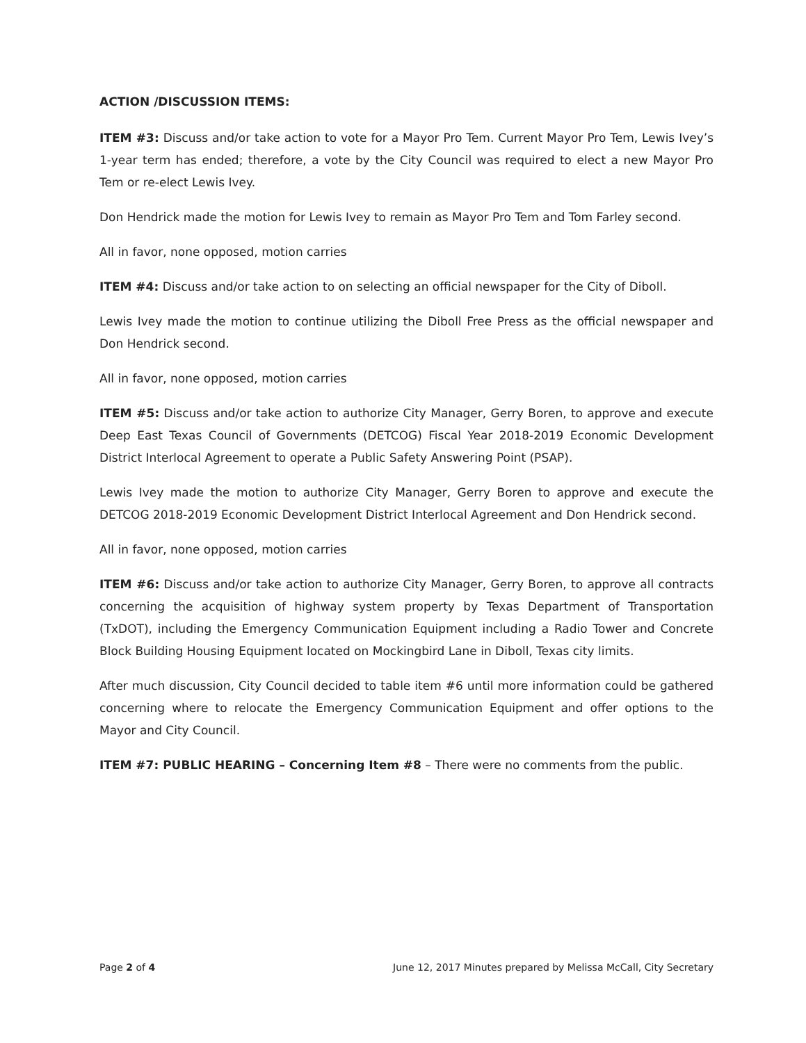ACTION /DISCUSSION ITEMS:
ITEM #3: Discuss and/or take action to vote for a Mayor Pro Tem. Current Mayor Pro Tem, Lewis Ivey’s 1-year term has ended; therefore, a vote by the City Council was required to elect a new Mayor Pro Tem or re-elect Lewis Ivey.
Don Hendrick made the motion for Lewis Ivey to remain as Mayor Pro Tem and Tom Farley second.
All in favor, none opposed, motion carries
ITEM #4: Discuss and/or take action to on selecting an official newspaper for the City of Diboll.
Lewis Ivey made the motion to continue utilizing the Diboll Free Press as the official newspaper and Don Hendrick second.
All in favor, none opposed, motion carries
ITEM #5: Discuss and/or take action to authorize City Manager, Gerry Boren, to approve and execute Deep East Texas Council of Governments (DETCOG) Fiscal Year 2018-2019 Economic Development District Interlocal Agreement to operate a Public Safety Answering Point (PSAP).
Lewis Ivey made the motion to authorize City Manager, Gerry Boren to approve and execute the DETCOG 2018-2019 Economic Development District Interlocal Agreement and Don Hendrick second.
All in favor, none opposed, motion carries
ITEM #6: Discuss and/or take action to authorize City Manager, Gerry Boren, to approve all contracts concerning the acquisition of highway system property by Texas Department of Transportation (TxDOT), including the Emergency Communication Equipment including a Radio Tower and Concrete Block Building Housing Equipment located on Mockingbird Lane in Diboll, Texas city limits.
After much discussion, City Council decided to table item #6 until more information could be gathered concerning where to relocate the Emergency Communication Equipment and offer options to the Mayor and City Council.
ITEM #7: PUBLIC HEARING – Concerning Item #8 – There were no comments from the public.
Page 2 of 4 June 12, 2017 Minutes prepared by Melissa McCall, City Secretary